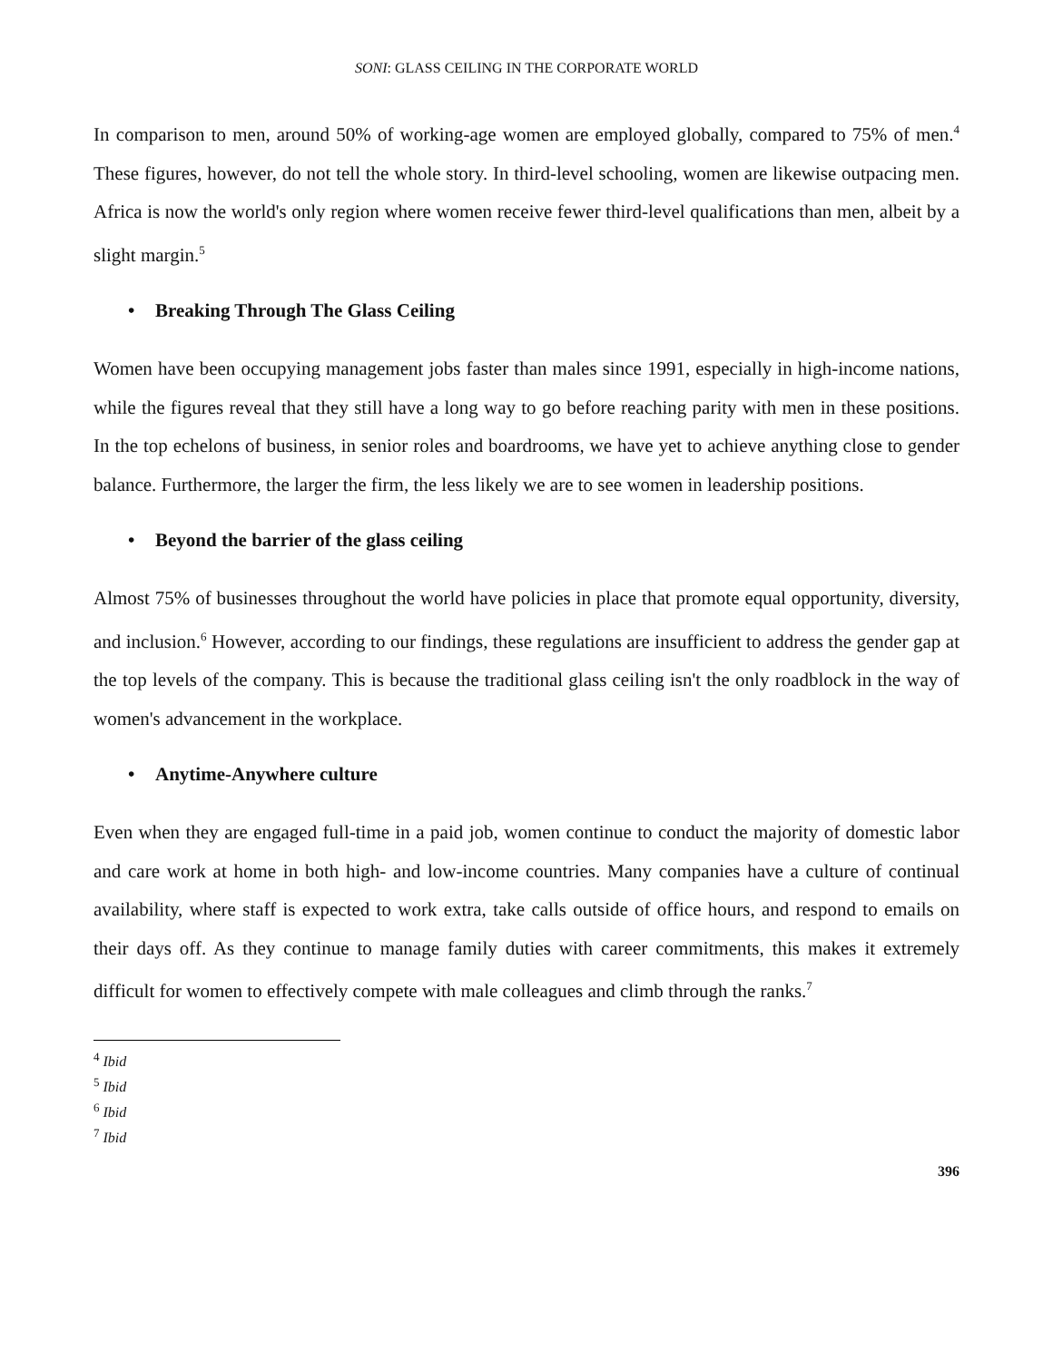SONI: GLASS CEILING IN THE CORPORATE WORLD
In comparison to men, around 50% of working-age women are employed globally, compared to 75% of men.<sup>4</sup> These figures, however, do not tell the whole story. In third-level schooling, women are likewise outpacing men. Africa is now the world's only region where women receive fewer third-level qualifications than men, albeit by a slight margin.<sup>5</sup>
• Breaking Through The Glass Ceiling
Women have been occupying management jobs faster than males since 1991, especially in high-income nations, while the figures reveal that they still have a long way to go before reaching parity with men in these positions. In the top echelons of business, in senior roles and boardrooms, we have yet to achieve anything close to gender balance. Furthermore, the larger the firm, the less likely we are to see women in leadership positions.
• Beyond the barrier of the glass ceiling
Almost 75% of businesses throughout the world have policies in place that promote equal opportunity, diversity, and inclusion.<sup>6</sup> However, according to our findings, these regulations are insufficient to address the gender gap at the top levels of the company. This is because the traditional glass ceiling isn't the only roadblock in the way of women's advancement in the workplace.
• Anytime-Anywhere culture
Even when they are engaged full-time in a paid job, women continue to conduct the majority of domestic labor and care work at home in both high- and low-income countries. Many companies have a culture of continual availability, where staff is expected to work extra, take calls outside of office hours, and respond to emails on their days off. As they continue to manage family duties with career commitments, this makes it extremely difficult for women to effectively compete with male colleagues and climb through the ranks.<sup>7</sup>
<sup>4</sup> Ibid
<sup>5</sup> Ibid
<sup>6</sup> Ibid
<sup>7</sup> Ibid
396